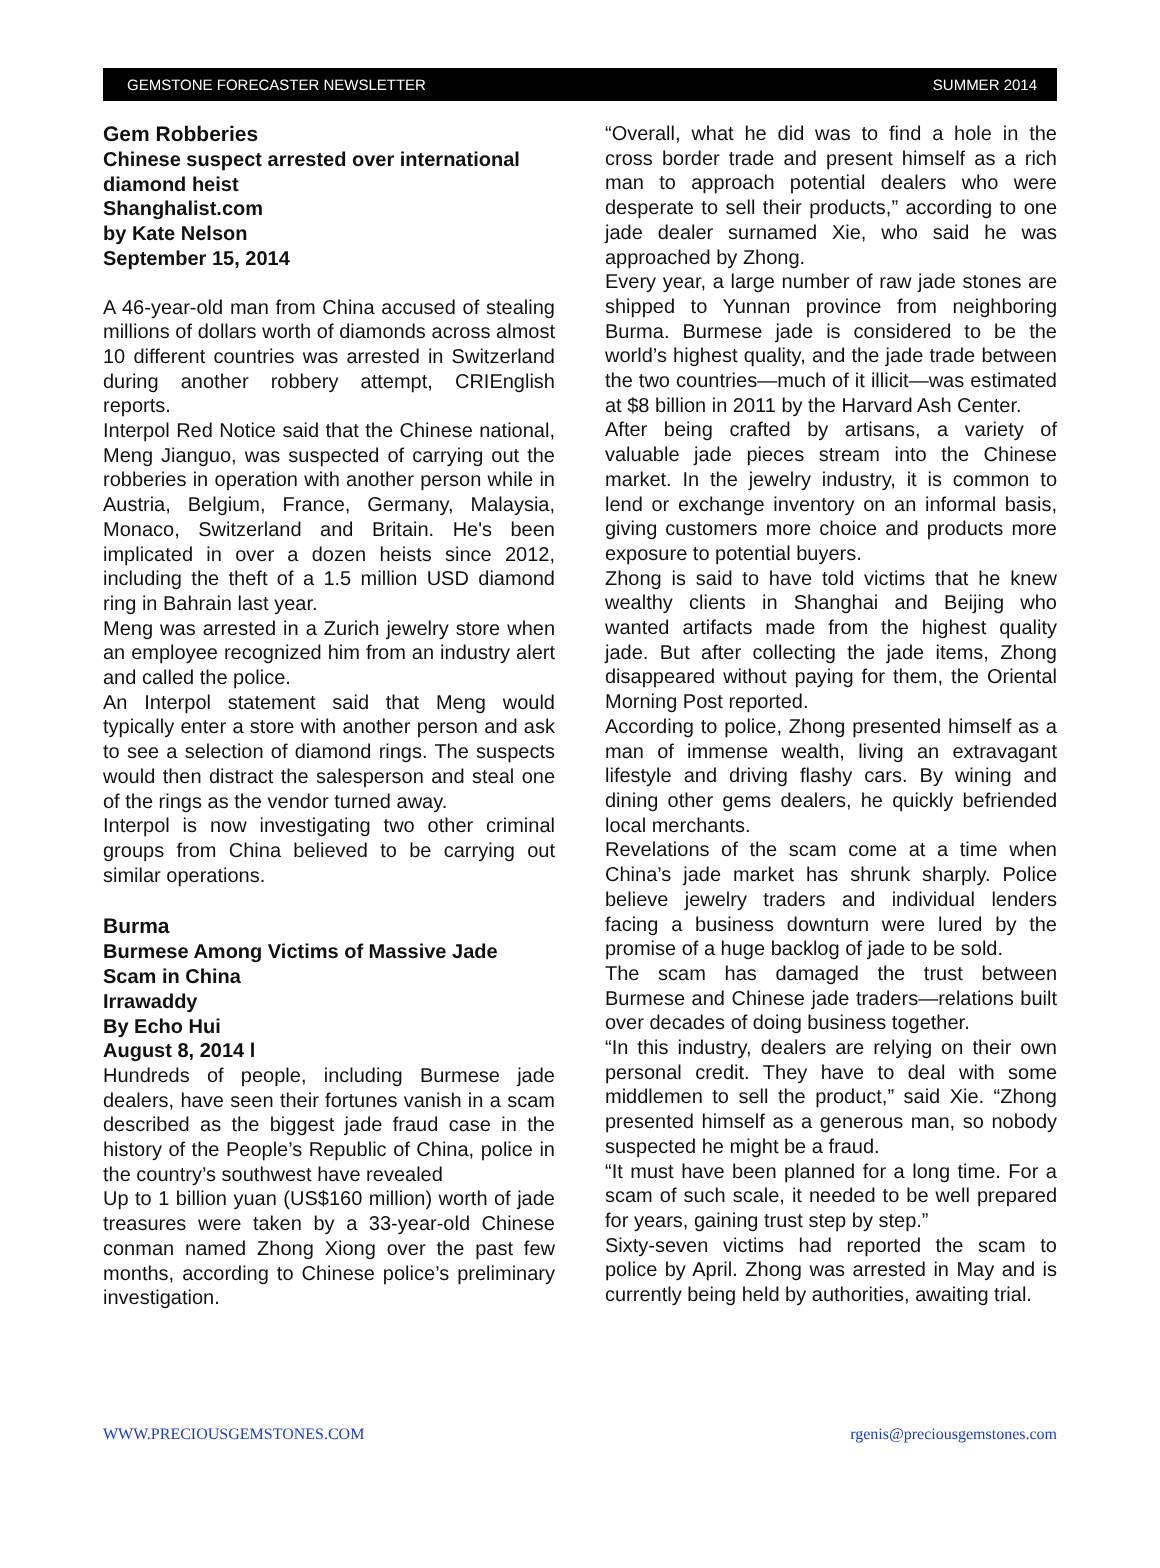GEMSTONE FORECASTER NEWSLETTER SUMMER 2014
Gem Robberies
Chinese suspect arrested over international diamond heist
Shanghalist.com
by Kate Nelson
September 15, 2014
A 46-year-old man from China accused of stealing millions of dollars worth of diamonds across almost 10 different countries was arrested in Switzerland during another robbery attempt, CRIEnglish reports.
Interpol Red Notice said that the Chinese national, Meng Jianguo, was suspected of carrying out the robberies in operation with another person while in Austria, Belgium, France, Germany, Malaysia, Monaco, Switzerland and Britain. He's been implicated in over a dozen heists since 2012, including the theft of a 1.5 million USD diamond ring in Bahrain last year.
Meng was arrested in a Zurich jewelry store when an employee recognized him from an industry alert and called the police.
An Interpol statement said that Meng would typically enter a store with another person and ask to see a selection of diamond rings. The suspects would then distract the salesperson and steal one of the rings as the vendor turned away.
Interpol is now investigating two other criminal groups from China believed to be carrying out similar operations.
Burma
Burmese Among Victims of Massive Jade Scam in China
Irrawaddy
By Echo Hui
August 8, 2014 l
Hundreds of people, including Burmese jade dealers, have seen their fortunes vanish in a scam described as the biggest jade fraud case in the history of the People’s Republic of China, police in the country’s southwest have revealed
Up to 1 billion yuan (US$160 million) worth of jade treasures were taken by a 33-year-old Chinese conman named Zhong Xiong over the past few months, according to Chinese police’s preliminary investigation.
“Overall, what he did was to find a hole in the cross border trade and present himself as a rich man to approach potential dealers who were desperate to sell their products,” according to one jade dealer surnamed Xie, who said he was approached by Zhong.
Every year, a large number of raw jade stones are shipped to Yunnan province from neighboring Burma. Burmese jade is considered to be the world’s highest quality, and the jade trade between the two countries—much of it illicit—was estimated at $8 billion in 2011 by the Harvard Ash Center.
After being crafted by artisans, a variety of valuable jade pieces stream into the Chinese market. In the jewelry industry, it is common to lend or exchange inventory on an informal basis, giving customers more choice and products more exposure to potential buyers.
Zhong is said to have told victims that he knew wealthy clients in Shanghai and Beijing who wanted artifacts made from the highest quality jade. But after collecting the jade items, Zhong disappeared without paying for them, the Oriental Morning Post reported.
According to police, Zhong presented himself as a man of immense wealth, living an extravagant lifestyle and driving flashy cars. By wining and dining other gems dealers, he quickly befriended local merchants.
Revelations of the scam come at a time when China’s jade market has shrunk sharply. Police believe jewelry traders and individual lenders facing a business downturn were lured by the promise of a huge backlog of jade to be sold.
The scam has damaged the trust between Burmese and Chinese jade traders—relations built over decades of doing business together.
“In this industry, dealers are relying on their own personal credit. They have to deal with some middlemen to sell the product,” said Xie. “Zhong presented himself as a generous man, so nobody suspected he might be a fraud.
“It must have been planned for a long time. For a scam of such scale, it needed to be well prepared for years, gaining trust step by step.”
Sixty-seven victims had reported the scam to police by April. Zhong was arrested in May and is currently being held by authorities, awaiting trial.
WWW.PRECIOUSGEMSTONES.COM rgenis@preciousgemstones.com